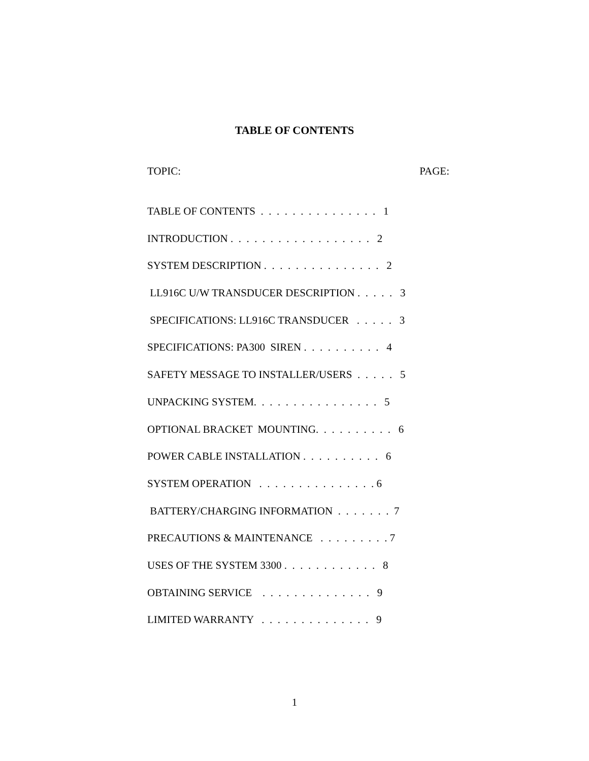TABLE OF CONTENTS
TOPIC: PAGE:
TABLE OF CONTENTS . . . . . . . . . . . . . . . 1
INTRODUCTION . . . . . . . . . . . . . . . . . . 2
SYSTEM DESCRIPTION . . . . . . . . . . . . . . . 2
LL916C U/W TRANSDUCER DESCRIPTION . . . . . 3
SPECIFICATIONS: LL916C TRANSDUCER . . . . . 3
SPECIFICATIONS: PA300 SIREN . . . . . . . . . . 4
SAFETY MESSAGE TO INSTALLER/USERS . . . . . 5
UNPACKING SYSTEM. . . . . . . . . . . . . . . . 5
OPTIONAL BRACKET MOUNTING. . . . . . . . . . 6
POWER CABLE INSTALLATION . . . . . . . . . . 6
SYSTEM OPERATION . . . . . . . . . . . . . . . 6
BATTERY/CHARGING INFORMATION . . . . . . . 7
PRECAUTIONS & MAINTENANCE . . . . . . . . . 7
USES OF THE SYSTEM 3300 . . . . . . . . . . . . 8
OBTAINING SERVICE . . . . . . . . . . . . . . 9
LIMITED WARRANTY . . . . . . . . . . . . . . 9
1